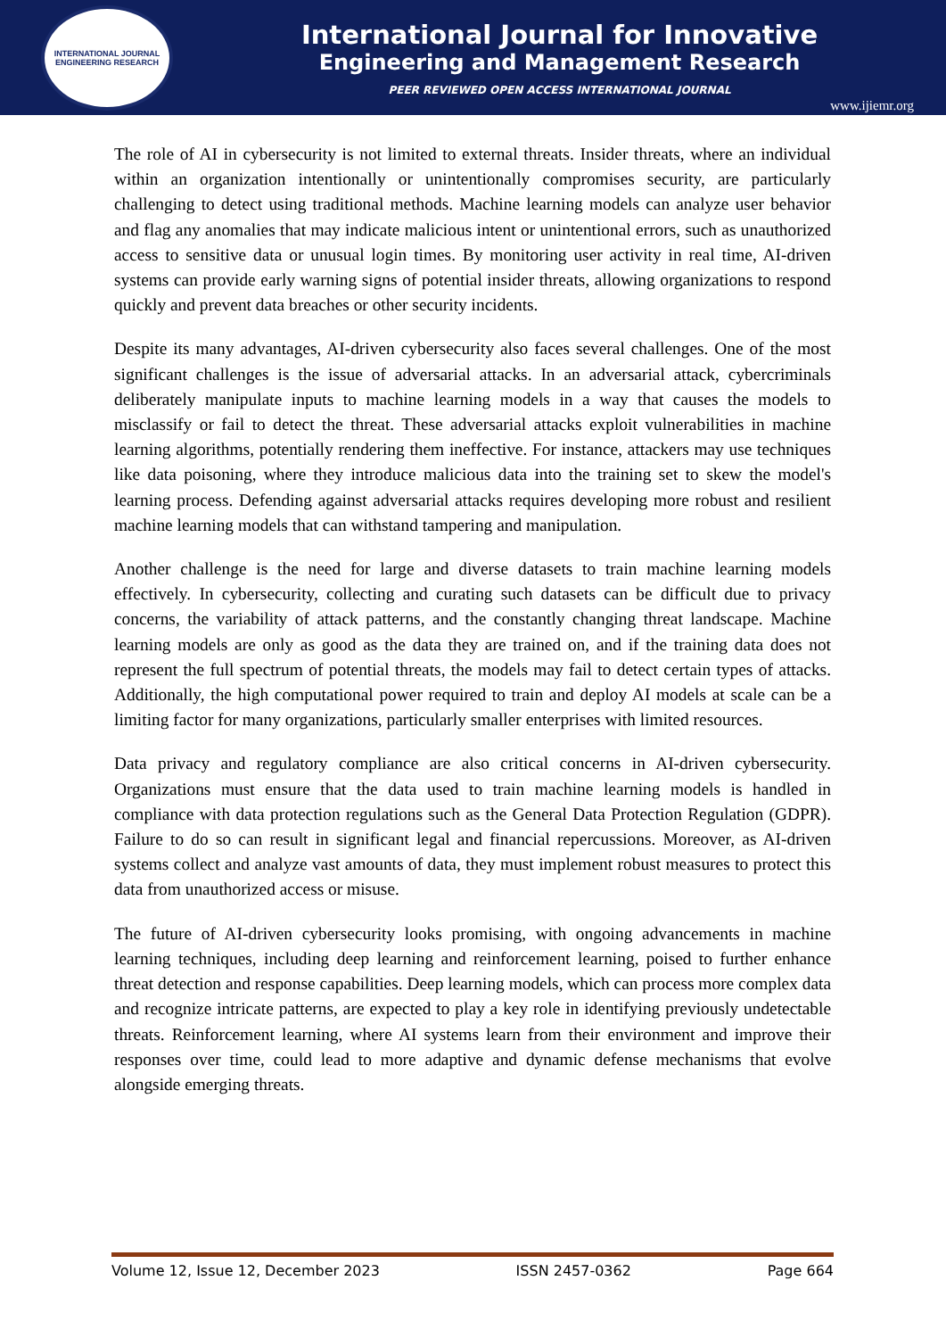INTERNATIONAL JOURNAL ENGINEERING RESEARCH
International Journal for Innovative
Engineering and Management Research
PEER REVIEWED OPEN ACCESS INTERNATIONAL JOURNAL
www.ijiemr.org
The role of AI in cybersecurity is not limited to external threats. Insider threats, where an individual within an organization intentionally or unintentionally compromises security, are particularly challenging to detect using traditional methods. Machine learning models can analyze user behavior and flag any anomalies that may indicate malicious intent or unintentional errors, such as unauthorized access to sensitive data or unusual login times. By monitoring user activity in real time, AI-driven systems can provide early warning signs of potential insider threats, allowing organizations to respond quickly and prevent data breaches or other security incidents.
Despite its many advantages, AI-driven cybersecurity also faces several challenges. One of the most significant challenges is the issue of adversarial attacks. In an adversarial attack, cybercriminals deliberately manipulate inputs to machine learning models in a way that causes the models to misclassify or fail to detect the threat. These adversarial attacks exploit vulnerabilities in machine learning algorithms, potentially rendering them ineffective. For instance, attackers may use techniques like data poisoning, where they introduce malicious data into the training set to skew the model's learning process. Defending against adversarial attacks requires developing more robust and resilient machine learning models that can withstand tampering and manipulation.
Another challenge is the need for large and diverse datasets to train machine learning models effectively. In cybersecurity, collecting and curating such datasets can be difficult due to privacy concerns, the variability of attack patterns, and the constantly changing threat landscape. Machine learning models are only as good as the data they are trained on, and if the training data does not represent the full spectrum of potential threats, the models may fail to detect certain types of attacks. Additionally, the high computational power required to train and deploy AI models at scale can be a limiting factor for many organizations, particularly smaller enterprises with limited resources.
Data privacy and regulatory compliance are also critical concerns in AI-driven cybersecurity. Organizations must ensure that the data used to train machine learning models is handled in compliance with data protection regulations such as the General Data Protection Regulation (GDPR). Failure to do so can result in significant legal and financial repercussions. Moreover, as AI-driven systems collect and analyze vast amounts of data, they must implement robust measures to protect this data from unauthorized access or misuse.
The future of AI-driven cybersecurity looks promising, with ongoing advancements in machine learning techniques, including deep learning and reinforcement learning, poised to further enhance threat detection and response capabilities. Deep learning models, which can process more complex data and recognize intricate patterns, are expected to play a key role in identifying previously undetectable threats. Reinforcement learning, where AI systems learn from their environment and improve their responses over time, could lead to more adaptive and dynamic defense mechanisms that evolve alongside emerging threats.
Volume 12, Issue 12, December 2023 ISSN 2457-0362 Page 664